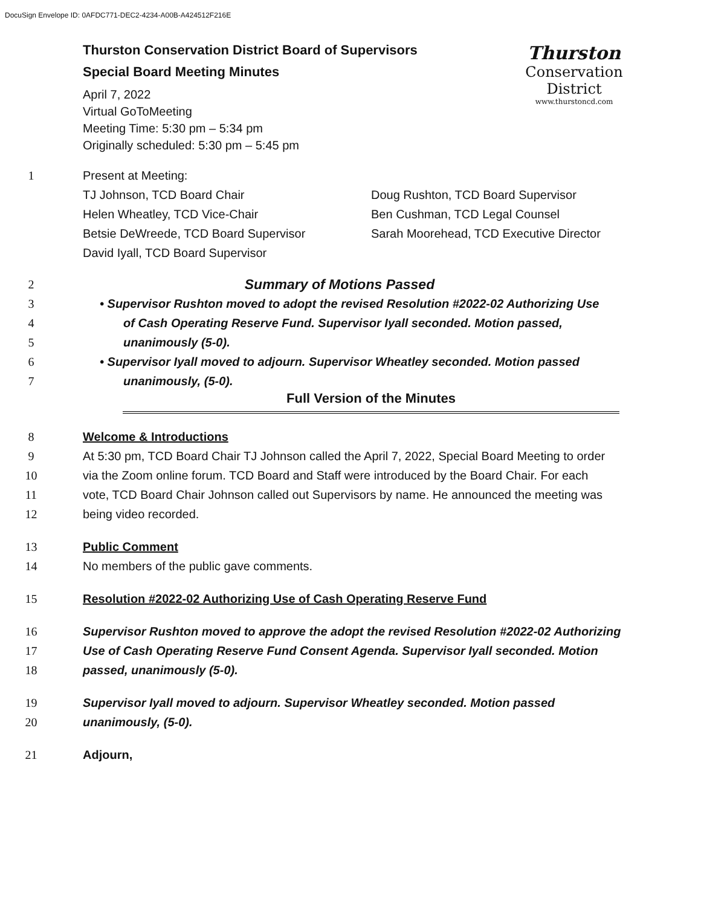DocuSign Envelope ID: 0AFDC771-DEC2-4234-A00B-A424512F216E
Thurston Conservation District Board of Supervisors
Special Board Meeting Minutes
April 7, 2022
Virtual GoToMeeting
Meeting Time: 5:30 pm – 5:34 pm
Originally scheduled: 5:30 pm – 5:45 pm
Thurston
Conservation
District
www.thurstoncd.com
1 Present at Meeting:
TJ Johnson, TCD Board Chair
Helen Wheatley, TCD Vice-Chair
Betsie DeWreede, TCD Board Supervisor
David Iyall, TCD Board Supervisor
Doug Rushton, TCD Board Supervisor
Ben Cushman, TCD Legal Counsel
Sarah Moorehead, TCD Executive Director
2 Summary of Motions Passed
3 • Supervisor Rushton moved to adopt the revised Resolution #2022-02 Authorizing Use
4 of Cash Operating Reserve Fund. Supervisor Iyall seconded. Motion passed,
5 unanimously (5-0).
6 • Supervisor Iyall moved to adjourn. Supervisor Wheatley seconded. Motion passed
7 unanimously, (5-0).
Full Version of the Minutes
8 Welcome & Introductions
9 At 5:30 pm, TCD Board Chair TJ Johnson called the April 7, 2022, Special Board Meeting to order
10 via the Zoom online forum. TCD Board and Staff were introduced by the Board Chair. For each
11 vote, TCD Board Chair Johnson called out Supervisors by name. He announced the meeting was
12 being video recorded.
13 Public Comment
14 No members of the public gave comments.
15 Resolution #2022-02 Authorizing Use of Cash Operating Reserve Fund
16 Supervisor Rushton moved to approve the adopt the revised Resolution #2022-02 Authorizing
17 Use of Cash Operating Reserve Fund Consent Agenda. Supervisor Iyall seconded. Motion
18 passed, unanimously (5-0).
19 Supervisor Iyall moved to adjourn. Supervisor Wheatley seconded. Motion passed
20 unanimously, (5-0).
21 Adjourn,